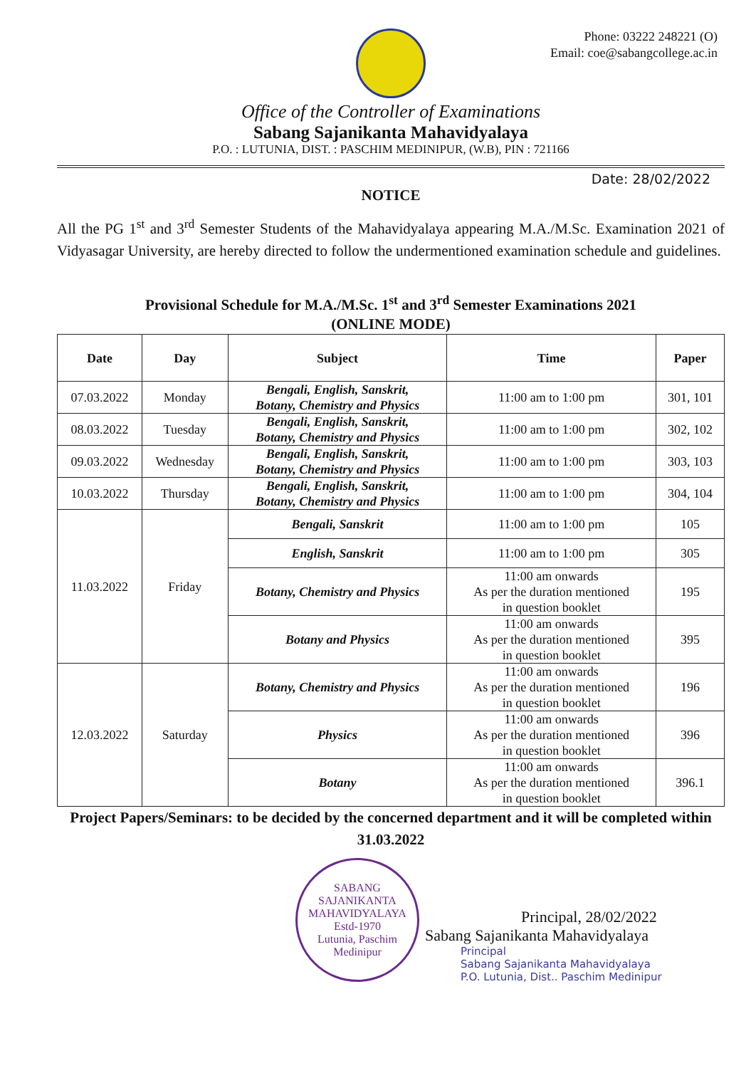Phone: 03222 248221 (O)
Email: coe@sabangcollege.ac.in
Office of the Controller of Examinations
Sabang Sajanikanta Mahavidyalaya
P.O. : LUTUNIA, DIST. : PASCHIM MEDINIPUR, (W.B), PIN : 721166
Date: 28/02/2022
NOTICE
All the PG 1<sup>st</sup> and 3<sup>rd</sup> Semester Students of the Mahavidyalaya appearing M.A./M.Sc. Examination 2021 of Vidyasagar University, are hereby directed to follow the undermentioned examination schedule and guidelines.
Provisional Schedule for M.A./M.Sc. 1<sup>st</sup> and 3<sup>rd</sup> Semester Examinations 2021
(ONLINE MODE)
| Date | Day | Subject | Time | Paper |
| --- | --- | --- | --- | --- |
| 07.03.2022 | Monday | Bengali, English, Sanskrit, Botany, Chemistry and Physics | 11:00 am to 1:00 pm | 301, 101 |
| 08.03.2022 | Tuesday | Bengali, English, Sanskrit, Botany, Chemistry and Physics | 11:00 am to 1:00 pm | 302, 102 |
| 09.03.2022 | Wednesday | Bengali, English, Sanskrit, Botany, Chemistry and Physics | 11:00 am to 1:00 pm | 303, 103 |
| 10.03.2022 | Thursday | Bengali, English, Sanskrit, Botany, Chemistry and Physics | 11:00 am to 1:00 pm | 304, 104 |
| 11.03.2022 | Friday | Bengali, Sanskrit | 11:00 am to 1:00 pm | 105 |
| | | English, Sanskrit | 11:00 am to 1:00 pm | 305 |
| | | Botany, Chemistry and Physics | 11:00 am onwards As per the duration mentioned in question booklet | 195 |
| | | Botany and Physics | 11:00 am onwards As per the duration mentioned in question booklet | 395 |
| 12.03.2022 | Saturday | Botany, Chemistry and Physics | 11:00 am onwards As per the duration mentioned in question booklet | 196 |
| | | Physics | 11:00 am onwards As per the duration mentioned in question booklet | 396 |
| | | Botany | 11:00 am onwards As per the duration mentioned in question booklet | 396.1 |
Project Papers/Seminars: to be decided by the concerned department and it will be completed within 31.03.2022
SABANG SAJANIKANTA MAHAVIDYALAYA
Estd-1970
Lutunia, Paschim
Medinipur
Principal, 28/02/2022
Sabang Sajanikanta Mahavidyalaya
Principal
Sabang Sajanikanta Mahavidyalaya
P.O. Lutunia, Dist.. Paschim Medinipur